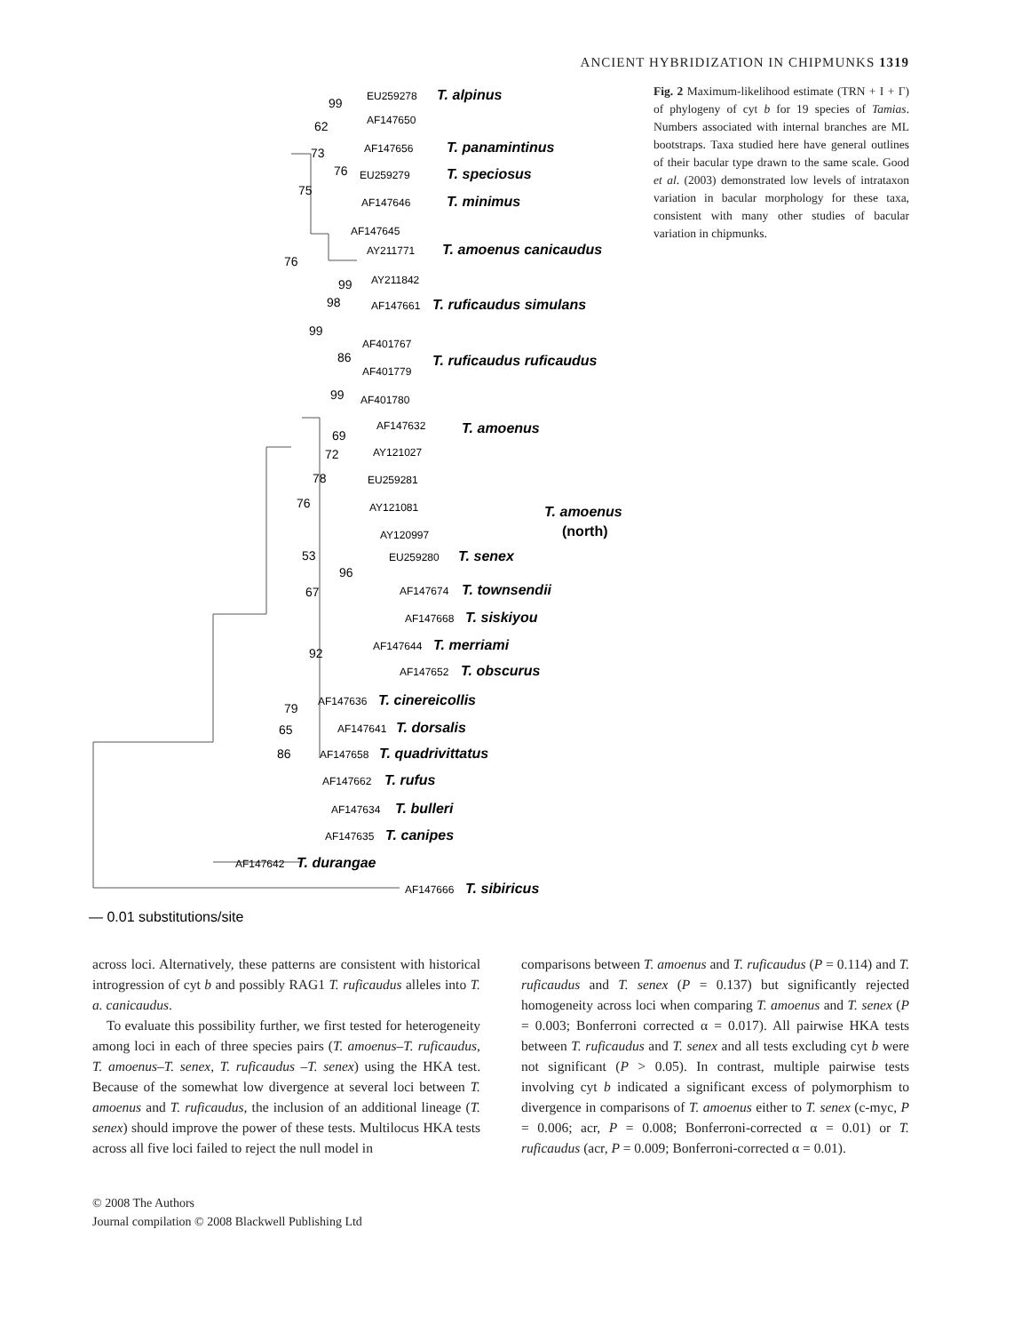ANCIENT HYBRIDIZATION IN CHIPMUNKS 1319
EU259278
T. alpinus
AF147650
AF147656
T. panamintinus
EU259279
T. speciosus
AF147646
T. minimus
AF147645
AY211771
T. amoenus canicaudus
AY211842
AF147661
T. ruficaudus simulans
AF401767
AF401779
AF401780
T. ruficaudus ruficaudus
AF147632
T. amoenus
AY121027
EU259281
AY121081
AY120997
T. amoenus
(north)
EU259280
T. senex
AF147674
T. townsendii
AF147668
T. siskiyou
AF147644
T. merriami
AF147652
T. obscurus
AF147636
T. cinereicollis
AF147641
T. dorsalis
AF147658
T. quadrivittatus
AF147662
T. rufus
AF147634
T. bulleri
AF147635
T. canipes
AF147642
T. durangae
AF147666
T. sibiricus
— 0.01 substitutions/site
99
62
73
76
75
76
99
98
99
86
99
69
72
78
76
53
96
67
92
79
65
86
Fig. 2 Maximum-likelihood estimate (TRN + I + Γ) of phylogeny of cyt b for 19 species of Tamias. Numbers associated with internal branches are ML bootstraps. Taxa studied here have general outlines of their bacular type drawn to the same scale. Good et al. (2003) demonstrated low levels of intrataxon variation in bacular morphology for these taxa, consistent with many other studies of bacular variation in chipmunks.
across loci. Alternatively, these patterns are consistent with historical introgression of cyt b and possibly RAG1 T. ruficaudus alleles into T. a. canicaudus.
To evaluate this possibility further, we first tested for heterogeneity among loci in each of three species pairs (T. amoenus–T. ruficaudus, T. amoenus–T. senex, T. ruficaudus –T. senex) using the HKA test. Because of the somewhat low divergence at several loci between T. amoenus and T. ruficaudus, the inclusion of an additional lineage (T. senex) should improve the power of these tests. Multilocus HKA tests across all five loci failed to reject the null model in
comparisons between T. amoenus and T. ruficaudus (P = 0.114) and T. ruficaudus and T. senex (P = 0.137) but significantly rejected homogeneity across loci when comparing T. amoenus and T. senex (P = 0.003; Bonferroni corrected α = 0.017). All pairwise HKA tests between T. ruficaudus and T. senex and all tests excluding cyt b were not significant (P > 0.05). In contrast, multiple pairwise tests involving cyt b indicated a significant excess of polymorphism to divergence in comparisons of T. amoenus either to T. senex (c-myc, P = 0.006; acr, P = 0.008; Bonferroni-corrected α = 0.01) or T. ruficaudus (acr, P = 0.009; Bonferroni-corrected α = 0.01).
© 2008 The Authors
Journal compilation © 2008 Blackwell Publishing Ltd